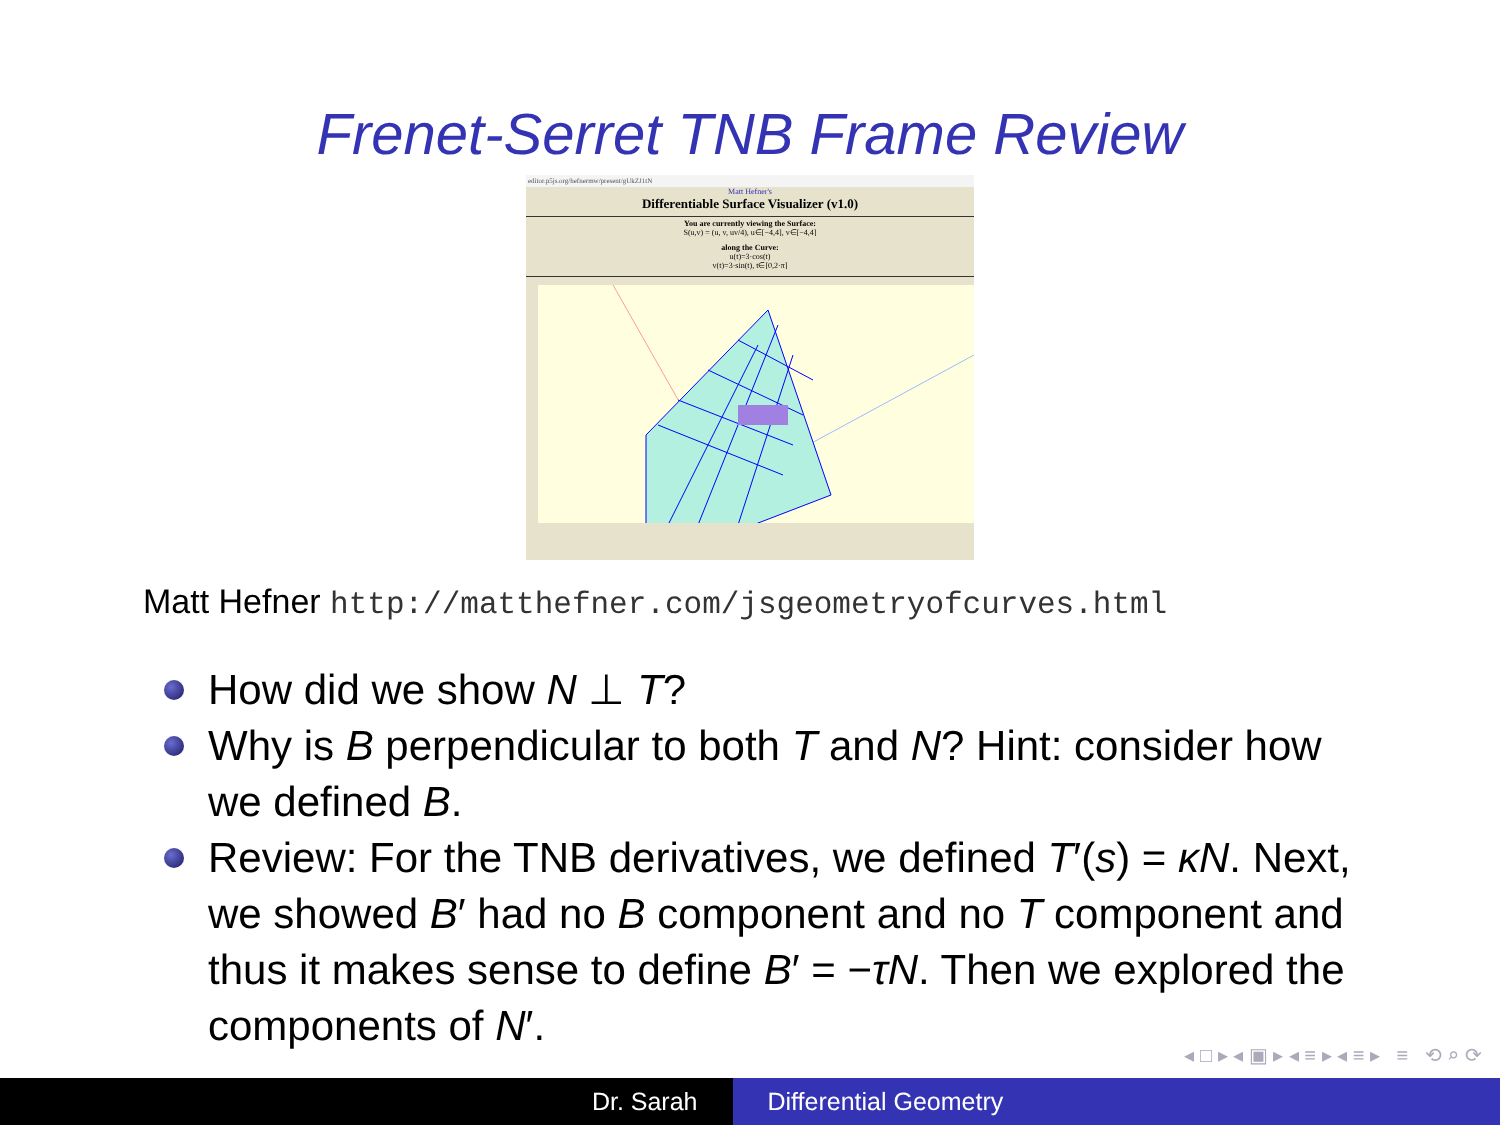Frenet-Serret TNB Frame Review
editor.p5js.org/hefnermw/present/gUkZJ1tN
Matt Hefner's
Differentiable Surface Visualizer (v1.0)
You are currently viewing the Surface:
S(u,v) = (u, v, uv/4), u∈[−4,4], v∈[−4,4]
along the Curve:
u(t)=3·cos(t)
v(t)=3·sin(t), t∈[0,2·π]
Matt Hefner http://matthefner.com/jsgeometryofcurves.html
How did we show N ⊥ T?
Why is B perpendicular to both T and N? Hint: consider how we defined B.
Review: For the TNB derivatives, we defined T′(s) = κN. Next, we showed B′ had no B component and no T component and thus it makes sense to define B′ = −τN. Then we explored the components of N′.
◂ □ ▸ ◂ ▣ ▸ ◂ ≡ ▸ ◂ ≡ ▸ ≡ ⟲ ⌕ ⟳
Dr. Sarah Differential Geometry